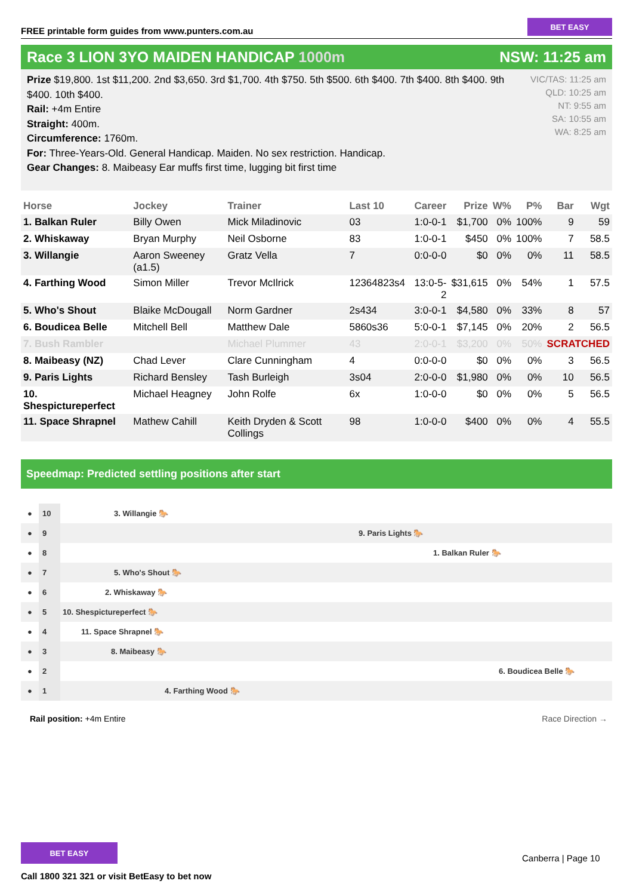FREE printable form guides from www.punters.com.au
BET EASY
Race 3 LION 3YO MAIDEN HANDICAP 1000m NSW: 11:25 am
Prize $19,800. 1st $11,200. 2nd $3,650. 3rd $1,700. 4th $750. 5th $500. 6th $400. 7th $400. 8th $400. 9th $400. 10th $400.
Rail: +4m Entire
Straight: 400m.
Circumference: 1760m.
For: Three-Years-Old. General Handicap. Maiden. No sex restriction. Handicap.
Gear Changes: 8. Maibeasy Ear muffs first time, lugging bit first time
VIC/TAS: 11:25 am
QLD: 10:25 am
NT: 9:55 am
SA: 10:55 am
WA: 8:25 am
| Horse | Jockey | Trainer | Last 10 | Career | Prize | W% | P% | Bar | Wgt |
| --- | --- | --- | --- | --- | --- | --- | --- | --- | --- |
| 1. Balkan Ruler | Billy Owen | Mick Miladinovic | 03 | 1:0-0-1 | $1,700 | 0% | 100% | 9 | 59 |
| 2. Whiskaway | Bryan Murphy | Neil Osborne | 83 | 1:0-0-1 | $450 | 0% | 100% | 7 | 58.5 |
| 3. Willangie | Aaron Sweeney (a1.5) | Gratz Vella | 7 | 0:0-0-0 | $0 | 0% | 0% | 11 | 58.5 |
| 4. Farthing Wood | Simon Miller | Trevor McIlrick | 12364823s4 | 13:0-5-2 | $31,615 | 0% | 54% | 1 | 57.5 |
| 5. Who's Shout | Blaike McDougall | Norm Gardner | 2s434 | 3:0-0-1 | $4,580 | 0% | 33% | 8 | 57 |
| 6. Boudicea Belle | Mitchell Bell | Matthew Dale | 5860s36 | 5:0-0-1 | $7,145 | 0% | 20% | 2 | 56.5 |
| 7. Bush Rambler | | Michael Plummer | 43 | 2:0-0-1 | $3,200 | 0% | 50% | SCRATCHED | |
| 8. Maibeasy (NZ) | Chad Lever | Clare Cunningham | 4 | 0:0-0-0 | $0 | 0% | 0% | 3 | 56.5 |
| 9. Paris Lights | Richard Bensley | Tash Burleigh | 3s04 | 2:0-0-0 | $1,980 | 0% | 0% | 10 | 56.5 |
| 10. Shespictureperfect | Michael Heagney | John Rolfe | 6x | 1:0-0-0 | $0 | 0% | 0% | 5 | 56.5 |
| 11. Space Shrapnel | Mathew Cahill | Keith Dryden & Scott Collings | 98 | 1:0-0-0 | $400 | 0% | 0% | 4 | 55.5 |
Speedmap: Predicted settling positions after start
● 10 3. Willangie 🐎
● 9 9. Paris Lights 🐎
● 8 1. Balkan Ruler 🐎
● 7 5. Who's Shout 🐎
● 6 2. Whiskaway 🐎
● 5 10. Shespictureperfect 🐎
● 4 11. Space Shrapnel 🐎
● 3 8. Maibeasy 🐎
● 2 6. Boudicea Belle 🐎
● 1 4. Farthing Wood 🐎
Rail position: +4m Entire Race Direction →
BET EASY
Call 1800 321 321 or visit BetEasy to bet now
Canberra | Page 10